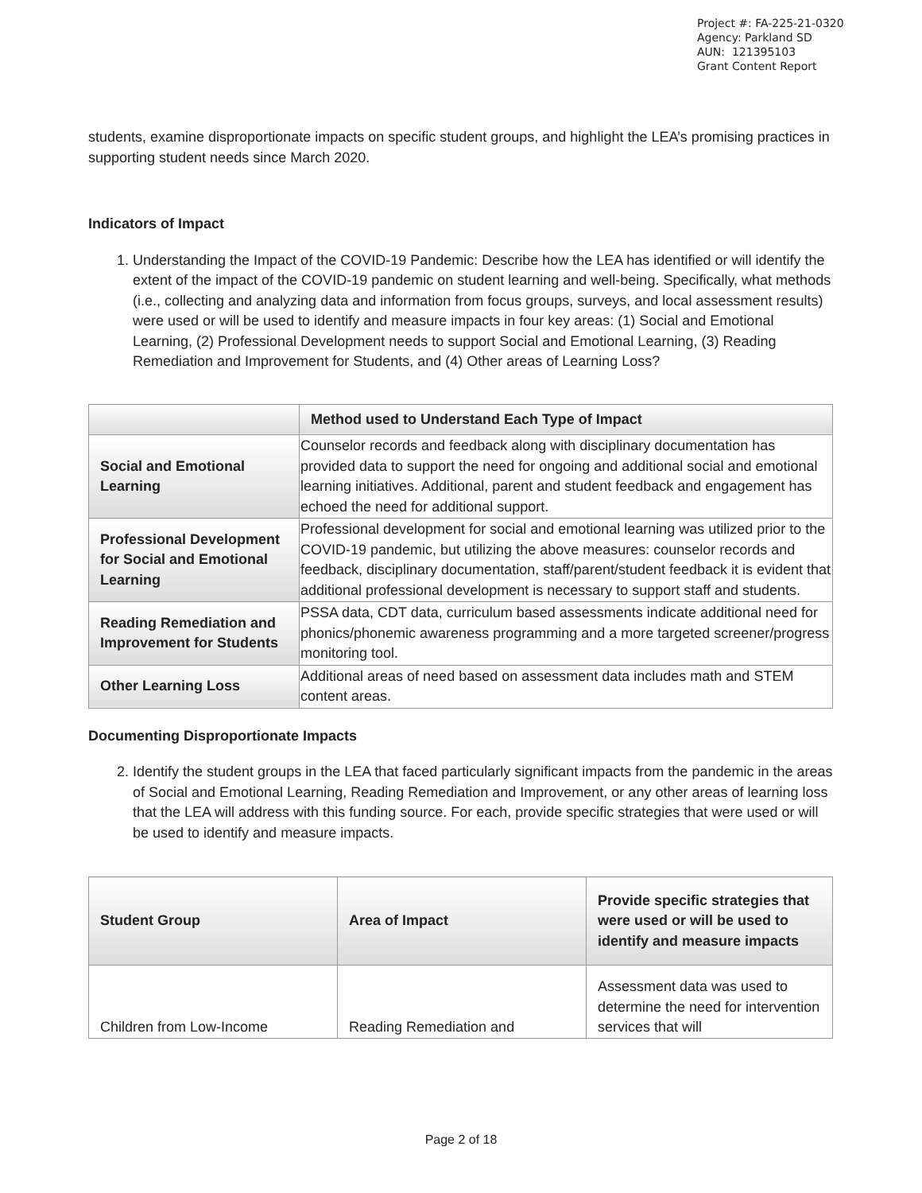Project #: FA-225-21-0320 Agency: Parkland SD AUN: 121395103 Grant Content Report
students, examine disproportionate impacts on specific student groups, and highlight the LEA’s promising practices in supporting student needs since March 2020.
Indicators of Impact
1. Understanding the Impact of the COVID-19 Pandemic: Describe how the LEA has identified or will identify the extent of the impact of the COVID-19 pandemic on student learning and well-being. Specifically, what methods (i.e., collecting and analyzing data and information from focus groups, surveys, and local assessment results) were used or will be used to identify and measure impacts in four key areas: (1) Social and Emotional Learning, (2) Professional Development needs to support Social and Emotional Learning, (3) Reading Remediation and Improvement for Students, and (4) Other areas of Learning Loss?
| | Method used to Understand Each Type of Impact |
| --- | --- |
| Social and Emotional Learning | Counselor records and feedback along with disciplinary documentation has provided data to support the need for ongoing and additional social and emotional learning initiatives. Additional, parent and student feedback and engagement has echoed the need for additional support. |
| Professional Development for Social and Emotional Learning | Professional development for social and emotional learning was utilized prior to the COVID-19 pandemic, but utilizing the above measures: counselor records and feedback, disciplinary documentation, staff/parent/student feedback it is evident that additional professional development is necessary to support staff and students. |
| Reading Remediation and Improvement for Students | PSSA data, CDT data, curriculum based assessments indicate additional need for phonics/phonemic awareness programming and a more targeted screener/progress monitoring tool. |
| Other Learning Loss | Additional areas of need based on assessment data includes math and STEM content areas. |
Documenting Disproportionate Impacts
2. Identify the student groups in the LEA that faced particularly significant impacts from the pandemic in the areas of Social and Emotional Learning, Reading Remediation and Improvement, or any other areas of learning loss that the LEA will address with this funding source. For each, provide specific strategies that were used or will be used to identify and measure impacts.
| Student Group | Area of Impact | Provide specific strategies that were used or will be used to identify and measure impacts |
| --- | --- | --- |
| Children from Low-Income | Reading Remediation and | Assessment data was used to determine the need for intervention services that will |
Page 2 of 18